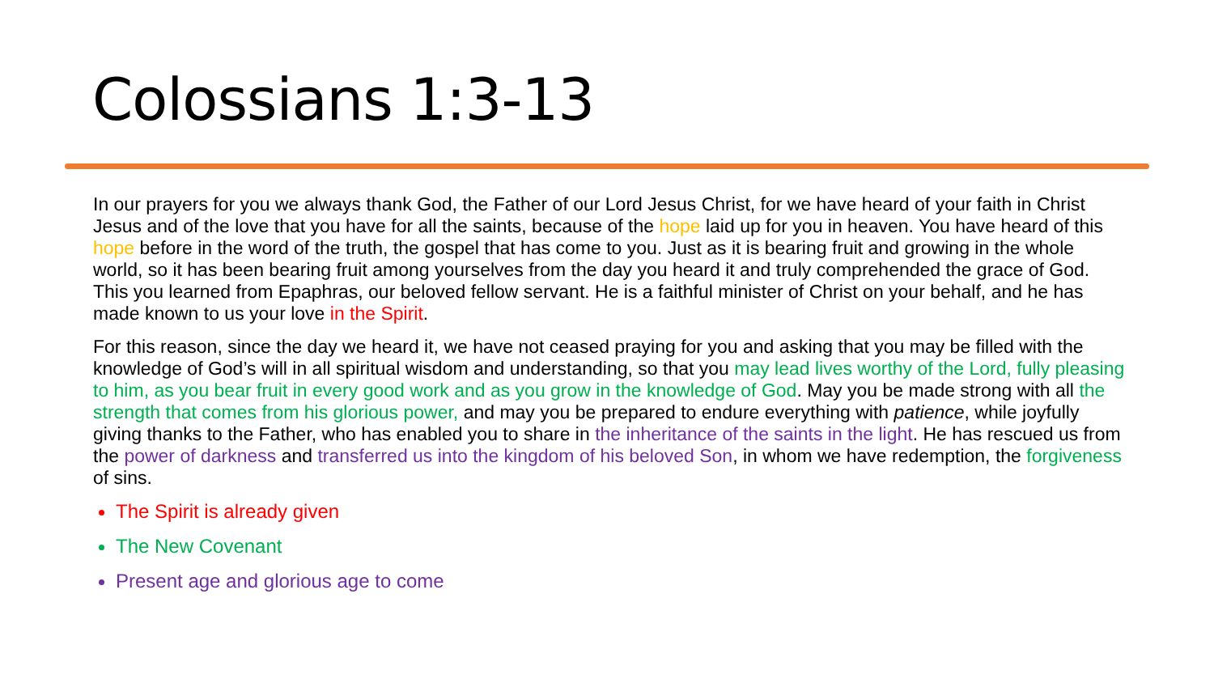Colossians 1:3-13
In our prayers for you we always thank God, the Father of our Lord Jesus Christ, for we have heard of your faith in Christ Jesus and of the love that you have for all the saints, because of the hope laid up for you in heaven. You have heard of this hope before in the word of the truth, the gospel that has come to you. Just as it is bearing fruit and growing in the whole world, so it has been bearing fruit among yourselves from the day you heard it and truly comprehended the grace of God. This you learned from Epaphras, our beloved fellow servant. He is a faithful minister of Christ on your behalf, and he has made known to us your love in the Spirit.
For this reason, since the day we heard it, we have not ceased praying for you and asking that you may be filled with the knowledge of God’s will in all spiritual wisdom and understanding, so that you may lead lives worthy of the Lord, fully pleasing to him, as you bear fruit in every good work and as you grow in the knowledge of God. May you be made strong with all the strength that comes from his glorious power, and may you be prepared to endure everything with patience, while joyfully giving thanks to the Father, who has enabled you to share in the inheritance of the saints in the light. He has rescued us from the power of darkness and transferred us into the kingdom of his beloved Son, in whom we have redemption, the forgiveness of sins.
The Spirit is already given
The New Covenant
Present age and glorious age to come